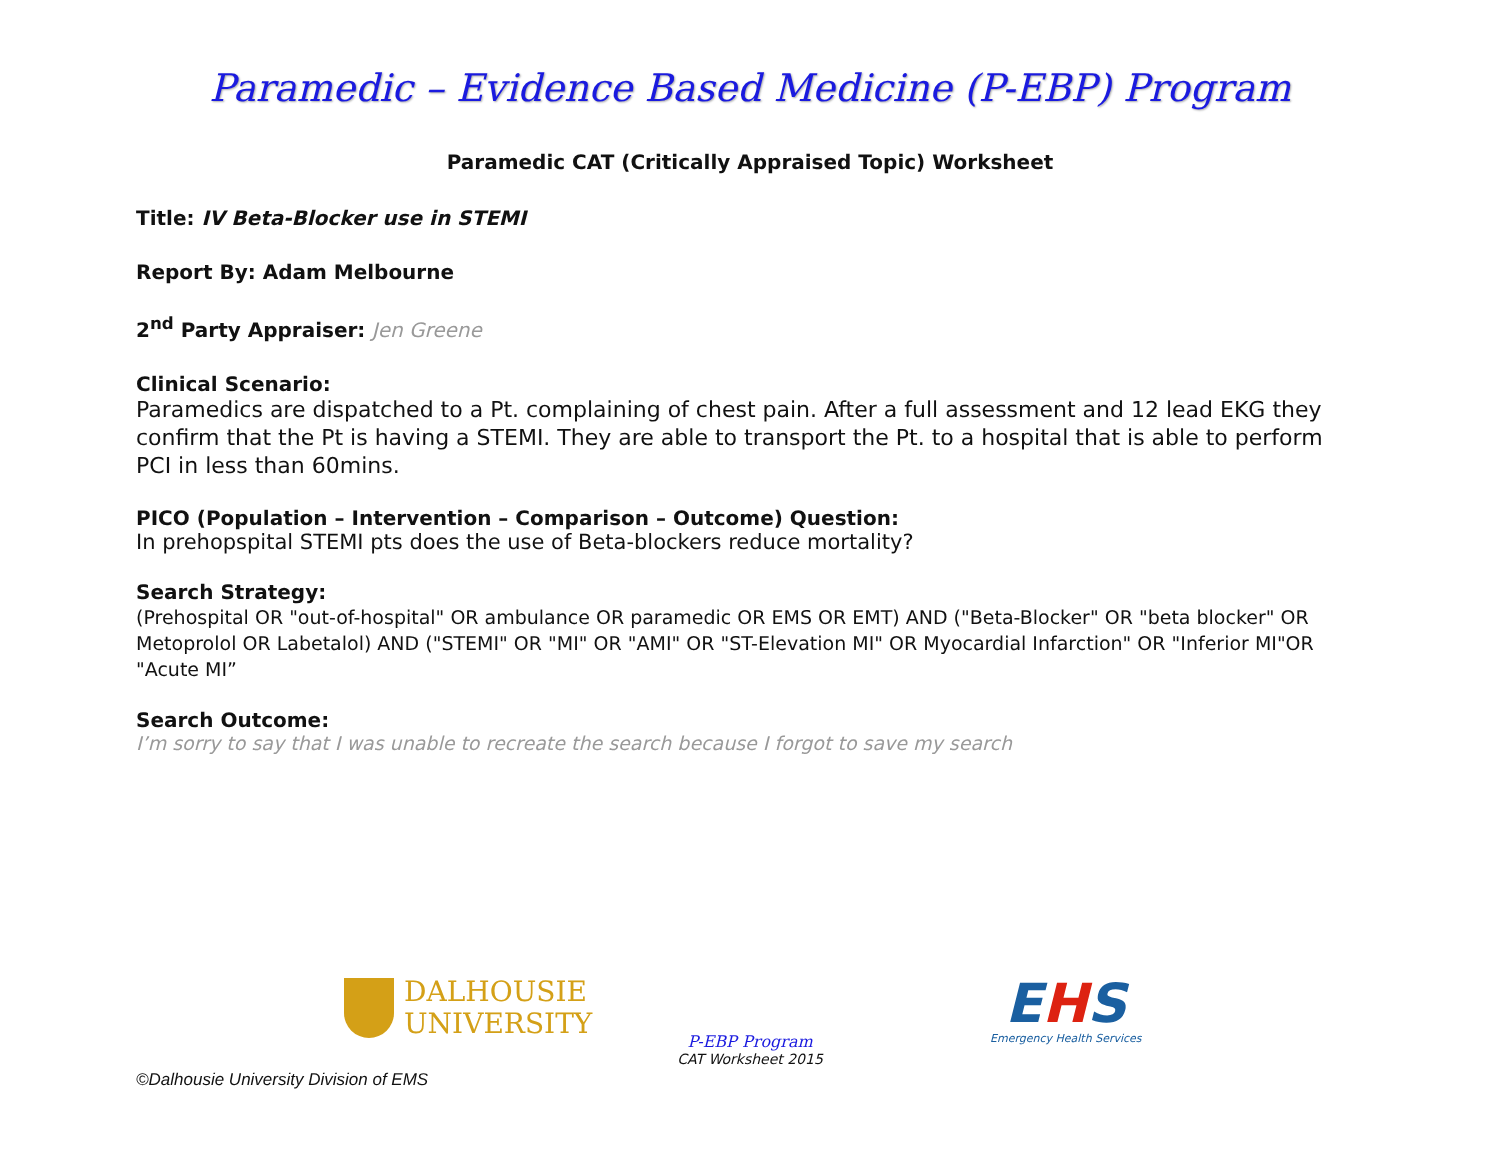Paramedic – Evidence Based Medicine (P-EBP) Program
Paramedic CAT (Critically Appraised Topic) Worksheet
Title: IV Beta-Blocker use in STEMI
Report By: Adam Melbourne
2<sup>nd</sup> Party Appraiser: Jen Greene
Clinical Scenario:
Paramedics are dispatched to a Pt. complaining of chest pain. After a full assessment and 12 lead EKG they confirm that the Pt is having a STEMI. They are able to transport the Pt. to a hospital that is able to perform PCI in less than 60mins.
PICO (Population – Intervention – Comparison – Outcome) Question:
In prehopspital STEMI pts does the use of Beta-blockers reduce mortality?
Search Strategy:
(Prehospital OR "out-of-hospital" OR ambulance OR paramedic OR EMS OR EMT) AND ("Beta-Blocker" OR "beta blocker" OR Metoprolol OR Labetalol) AND ("STEMI" OR "MI" OR "AMI" OR "ST-Elevation MI" OR Myocardial Infarction" OR "Inferior MI"OR "Acute MI”
Search Outcome:
I’m sorry to say that I was unable to recreate the search because I forgot to save my search
DALHOUSIE
UNIVERSITY
P-EBP Program
CAT Worksheet 2015
EHS
Emergency Health Services
©Dalhousie University Division of EMS